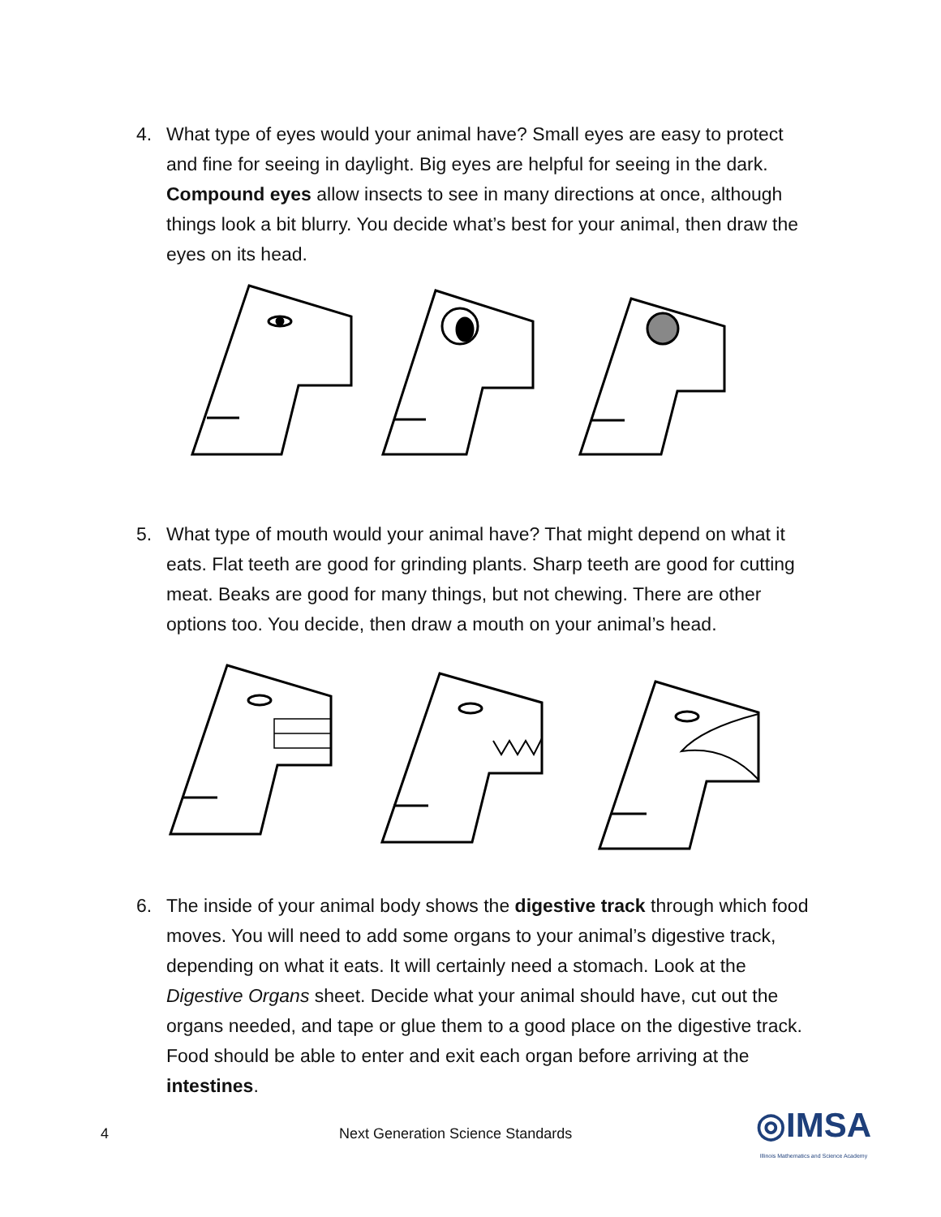4. What type of eyes would your animal have? Small eyes are easy to protect and fine for seeing in daylight. Big eyes are helpful for seeing in the dark. Compound eyes allow insects to see in many directions at once, although things look a bit blurry. You decide what’s best for your animal, then draw the eyes on its head.
5. What type of mouth would your animal have? That might depend on what it eats. Flat teeth are good for grinding plants. Sharp teeth are good for cutting meat. Beaks are good for many things, but not chewing. There are other options too. You decide, then draw a mouth on your animal’s head.
6. The inside of your animal body shows the digestive track through which food moves. You will need to add some organs to your animal’s digestive track, depending on what it eats. It will certainly need a stomach. Look at the Digestive Organs sheet. Decide what your animal should have, cut out the organs needed, and tape or glue them to a good place on the digestive track. Food should be able to enter and exit each organ before arriving at the intestines.
4 Next Generation Science Standards ◎IMSA
Illinois Mathematics and Science Academy